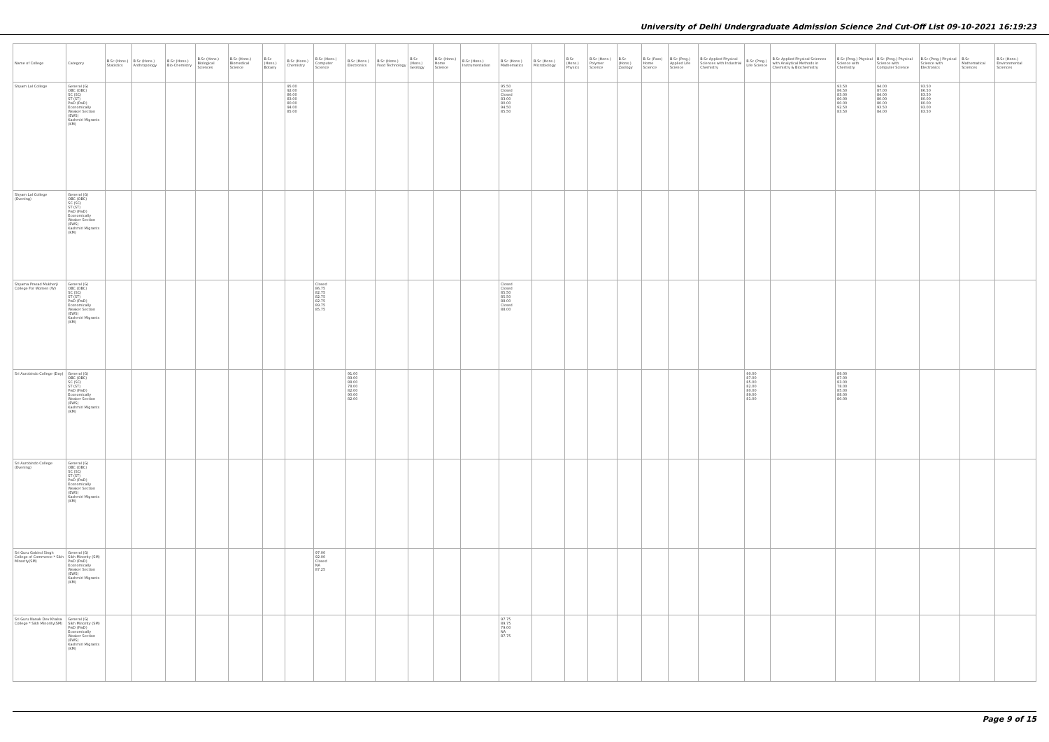University of Delhi Undergraduate Admission Science 2nd Cut-Off List 09-10-2021 16:19:23
| Name of College | Category | B.Sc (Hons.) Statistics | B.Sc (Hons.) Anthropology | B.Sc (Hons.) Bio-Chemistry | B.Sc (Hons.) Biological Sciences | B.Sc (Hons.) Biomedical Science | B.Sc (Hons.) Botany | B.Sc (Hons.) Chemistry | B.Sc (Hons.) Computer Science | B.Sc (Hons.) Electronics | B.Sc (Hons.) Food Technology | B.Sc (Hons.) Geology | B.Sc (Hons.) Home Science | B.Sc (Hons.) Instrumentation | B.Sc (Hons.) Mathematics | B.Sc (Hons.) Microbiology | B.Sc (Hons.) Physics | B.Sc (Hons.) Polymer Science | B.Sc (Hons.) Zoology | B.Sc (Pass) Home Science | B.Sc (Prog.) Applied Life Science | B.Sc Applied Physical Sciences with Industrial Chemistry | B.Sc (Prog.) Life Science | B.Sc Applied Physical Sciences with Analytical Methods in Chemistry & Biochemistry | B.Sc (Prog.) Physical Science with Chemistry | B.Sc (Prog.) Physical Science with Computer Science | B.Sc (Prog.) Physical Science with Electronics | B.Sc Mathematical Sciences | B.Sc (Hons.) Environmental Sciences |
| --- | --- | --- | --- | --- | --- | --- | --- | --- | --- | --- | --- | --- | --- | --- | --- | --- | --- | --- | --- | --- | --- | --- | --- | --- | --- | --- | --- | --- | --- |
| Shyam Lal College | General (G) OBC (OBC) SC (SC) ST (ST) PwD (PwD) Economically Weaker Section (EWS) Kashmiri Migrants (KM) | | | | | | | 95.00 92.00 86.00 83.00 80.00 94.00 85.00 | | | | | | | 95.50 Closed Closed 83.00 80.00 94.50 85.50 | | | | | | | | | | 93.50 86.50 83.00 80.00 80.00 92.50 83.50 | 94.00 87.00 84.00 80.00 80.00 93.50 84.00 | 93.50 86.50 83.50 80.00 80.00 93.00 83.50 | | |
| Shyam Lal College (Evening) | General (G) OBC (OBC) SC (SC) ST (ST) PwD (PwD) Economically Weaker Section (EWS) Kashmiri Migrants (KM) | | | | | | | | | | | | | | | | | | | | | | | | | | | | |
| Shyama Prasad Mukherji College For Women (W) | General (G) OBC (OBC) SC (SC) ST (ST) PwD (PwD) Economically Weaker Section (EWS) Kashmiri Migrants (KM) | | | | | | | | Closed 86.75 82.75 82.75 82.75 89.75 85.75 | | | | | | Closed Closed 85.50 85.50 88.00 Closed 88.00 | | | | | | | | | | | | | | |
| Sri Aurobindo College (Day) | General (G) OBC (OBC) SC (SC) ST (ST) PwD (PwD) Economically Weaker Section (EWS) Kashmiri Migrants (KM) | | | | | | | | | 91.00 89.00 88.00 78.00 82.00 90.00 82.00 | | | | | | | | | | | | | 90.00 87.00 85.00 82.00 80.00 89.00 81.00 | | 89.00 87.00 83.00 78.00 85.00 88.00 80.00 | | | | |
| Sri Aurobindo College (Evening) | General (G) OBC (OBC) SC (SC) ST (ST) PwD (PwD) Economically Weaker Section (EWS) Kashmiri Migrants (KM) | | | | | | | | | | | | | | | | | | | | | | | | | | | | |
| Sri Guru Gobind Singh College of Commerce * Sikh Minority(SM) | General (G) Sikh Minority (SM) PwD (PwD) Economically Weaker Section (EWS) Kashmiri Migrants (KM) | | | | | | | | 97.00 92.00 Closed NA 87.25 | | | | | | | | | | | | | | | | | | | | |
| Sri Guru Nanak Dev Khalsa College * Sikh Minority(SM) | General (G) Sikh Minority (SM) PwD (PwD) Economically Weaker Section (EWS) Kashmiri Migrants (KM) | | | | | | | | | | | | | | 97.75 89.75 79.00 NA 87.75 | | | | | | | | | | | | | | |
Page 9 of 15